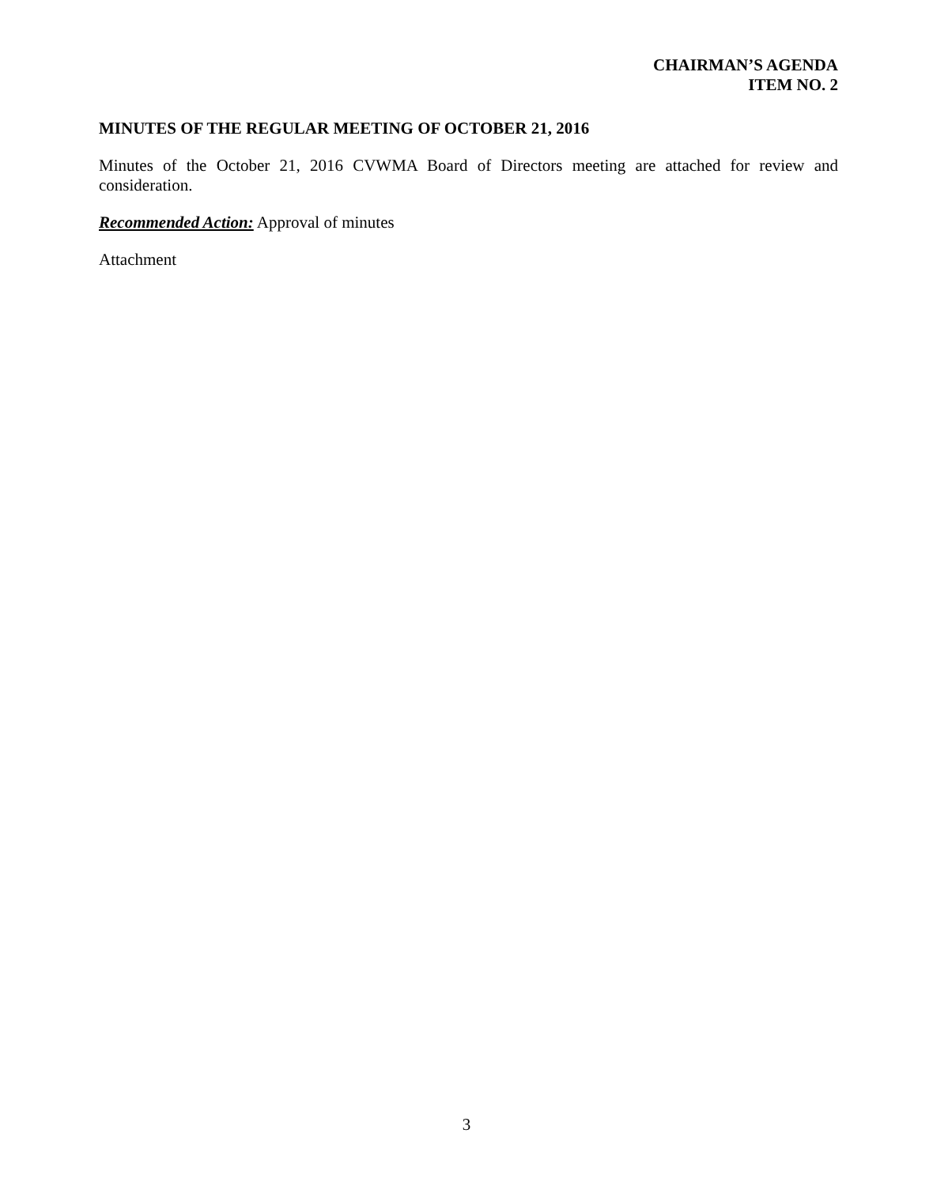CHAIRMAN’S AGENDA
ITEM NO. 2
MINUTES OF THE REGULAR MEETING OF OCTOBER 21, 2016
Minutes of the October 21, 2016 CVWMA Board of Directors meeting are attached for review and consideration.
Recommended Action: Approval of minutes
Attachment
3